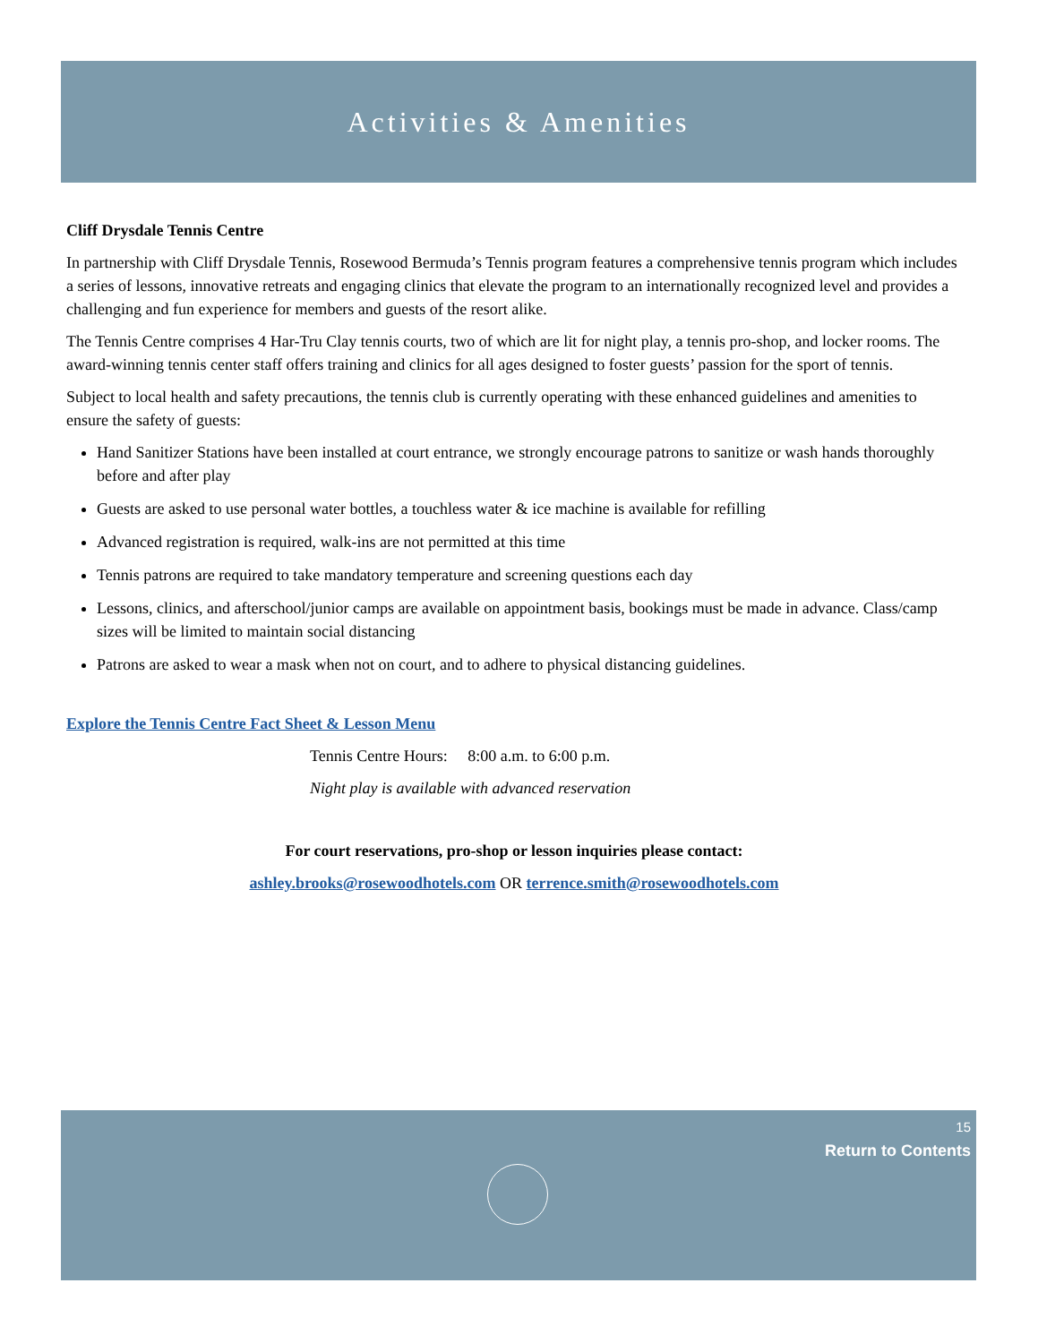Activities & Amenities
Cliff Drysdale Tennis Centre
In partnership with Cliff Drysdale Tennis, Rosewood Bermuda’s Tennis program features a comprehensive tennis program which includes a series of lessons, innovative retreats and engaging clinics that elevate the program to an internationally recognized level and provides a challenging and fun experience for members and guests of the resort alike.
The Tennis Centre comprises 4 Har-Tru Clay tennis courts, two of which are lit for night play, a tennis pro-shop, and locker rooms. The award-winning tennis center staff offers training and clinics for all ages designed to foster guests’ passion for the sport of tennis.
Subject to local health and safety precautions, the tennis club is currently operating with these enhanced guidelines and amenities to ensure the safety of guests:
Hand Sanitizer Stations have been installed at court entrance, we strongly encourage patrons to sanitize or wash hands thoroughly before and after play
Guests are asked to use personal water bottles, a touchless water & ice machine is available for refilling
Advanced registration is required, walk-ins are not permitted at this time
Tennis patrons are required to take mandatory temperature and screening questions each day
Lessons, clinics, and afterschool/junior camps are available on appointment basis, bookings must be made in advance. Class/camp sizes will be limited to maintain social distancing
Patrons are asked to wear a mask when not on court, and to adhere to physical distancing guidelines.
Explore the Tennis Centre Fact Sheet & Lesson Menu
Tennis Centre Hours: 8:00 a.m. to 6:00 p.m.
Night play is available with advanced reservation
For court reservations, pro-shop or lesson inquiries please contact:
ashley.brooks@rosewoodhotels.com OR terrence.smith@rosewoodhotels.com
15
Return to Contents